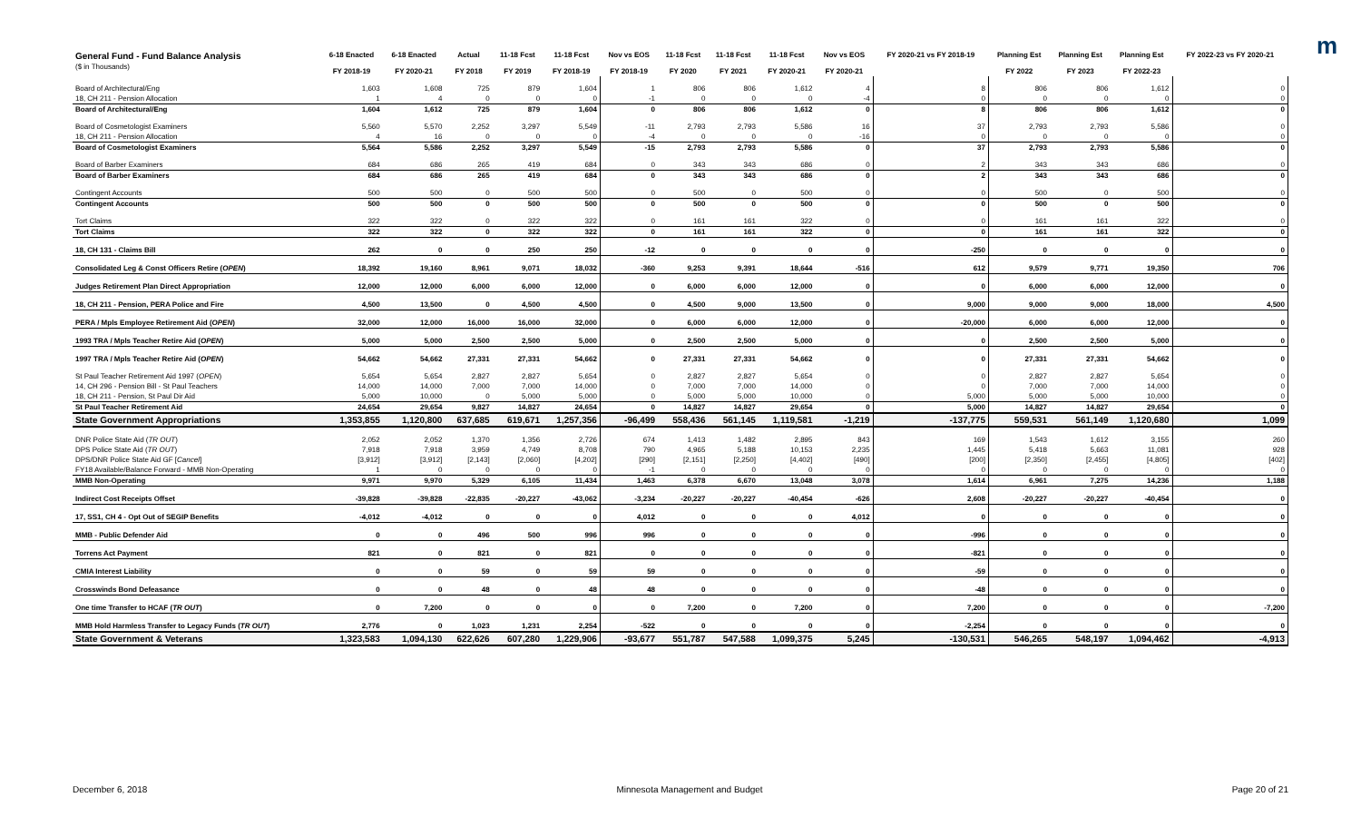m
| General Fund - Fund Balance Analysis ($ in Thousands) | 6-18 Enacted FY 2018-19 | 6-18 Enacted FY 2020-21 | Actual FY 2018 | 11-18 Fcst FY 2019 | 11-18 Fcst FY 2018-19 | Nov vs EOS FY 2018-19 | 11-18 Fcst FY 2020 | 11-18 Fcst FY 2021 | 11-18 Fcst FY 2020-21 | Nov vs EOS FY 2020-21 | FY 2020-21 vs FY 2018-19 | Planning Est FY 2022 | Planning Est FY 2023 | Planning Est FY 2022-23 | FY 2022-23 vs FY 2020-21 |
| --- | --- | --- | --- | --- | --- | --- | --- | --- | --- | --- | --- | --- | --- | --- | --- |
| Board of Architectural/Eng | 1,603 | 1,608 | 725 | 879 | 1,604 | 1 | 806 | 806 | 1,612 | 4 | 8 | 806 | 806 | 1,612 | 0 |
| 18, CH 211 - Pension Allocation | 1 | 4 | 0 | 0 | 0 | -1 | 0 | 0 | 0 | -4 | 0 | 0 | 0 | 0 | 0 |
| Board of Architectural/Eng | 1,604 | 1,612 | 725 | 879 | 1,604 | 0 | 806 | 806 | 1,612 | 0 | 8 | 806 | 806 | 1,612 | 0 |
| Board of Cosmetologist Examiners | 5,560 | 5,570 | 2,252 | 3,297 | 5,549 | -11 | 2,793 | 2,793 | 5,586 | 16 | 37 | 2,793 | 2,793 | 5,586 | 0 |
| 18, CH 211 - Pension Allocation | 4 | 16 | 0 | 0 | 0 | -4 | 0 | 0 | 0 | -16 | 0 | 0 | 0 | 0 | 0 |
| Board of Cosmetologist Examiners | 5,564 | 5,586 | 2,252 | 3,297 | 5,549 | -15 | 2,793 | 2,793 | 5,586 | 0 | 37 | 2,793 | 2,793 | 5,586 | 0 |
| Board of Barber Examiners | 684 | 686 | 265 | 419 | 684 | 0 | 343 | 343 | 686 | 0 | 2 | 343 | 343 | 686 | 0 |
| Board of Barber Examiners | 684 | 686 | 265 | 419 | 684 | 0 | 343 | 343 | 686 | 0 | 2 | 343 | 343 | 686 | 0 |
| Contingent Accounts | 500 | 500 | 0 | 500 | 500 | 0 | 500 | 0 | 500 | 0 | 0 | 500 | 0 | 500 | 0 |
| Contingent Accounts | 500 | 500 | 0 | 500 | 500 | 0 | 500 | 0 | 500 | 0 | 0 | 500 | 0 | 500 | 0 |
| Tort Claims | 322 | 322 | 0 | 322 | 322 | 0 | 161 | 161 | 322 | 0 | 0 | 161 | 161 | 322 | 0 |
| Tort Claims | 322 | 322 | 0 | 322 | 322 | 0 | 161 | 161 | 322 | 0 | 0 | 161 | 161 | 322 | 0 |
| 18, CH 131 - Claims Bill | 262 | 0 | 0 | 250 | 250 | -12 | 0 | 0 | 0 | 0 | -250 | 0 | 0 | 0 | 0 |
| Consolidated Leg & Const Officers Retire ( OPEN ) | 18,392 | 19,160 | 8,961 | 9,071 | 18,032 | -360 | 9,253 | 9,391 | 18,644 | -516 | 612 | 9,579 | 9,771 | 19,350 | 706 |
| Judges Retirement Plan Direct Appropriation | 12,000 | 12,000 | 6,000 | 6,000 | 12,000 | 0 | 6,000 | 6,000 | 12,000 | 0 | 0 | 6,000 | 6,000 | 12,000 | 0 |
| 18, CH 211 - Pension, PERA Police and Fire | 4,500 | 13,500 | 0 | 4,500 | 4,500 | 0 | 4,500 | 9,000 | 13,500 | 0 | 9,000 | 9,000 | 9,000 | 18,000 | 4,500 |
| PERA / Mpls Employee Retirement Aid ( OPEN ) | 32,000 | 12,000 | 16,000 | 16,000 | 32,000 | 0 | 6,000 | 6,000 | 12,000 | 0 | -20,000 | 6,000 | 6,000 | 12,000 | 0 |
| 1993 TRA / Mpls Teacher Retire Aid ( OPEN ) | 5,000 | 5,000 | 2,500 | 2,500 | 5,000 | 0 | 2,500 | 2,500 | 5,000 | 0 | 0 | 2,500 | 2,500 | 5,000 | 0 |
| 1997 TRA / Mpls Teacher Retire Aid ( OPEN ) | 54,662 | 54,662 | 27,331 | 27,331 | 54,662 | 0 | 27,331 | 27,331 | 54,662 | 0 | 0 | 27,331 | 27,331 | 54,662 | 0 |
| St Paul Teacher Retirement Aid 1997 ( OPEN ) | 5,654 | 5,654 | 2,827 | 2,827 | 5,654 | 0 | 2,827 | 2,827 | 5,654 | 0 | 0 | 2,827 | 2,827 | 5,654 | 0 |
| 14, CH 296 - Pension Bill - St Paul Teachers | 14,000 | 14,000 | 7,000 | 7,000 | 14,000 | 0 | 7,000 | 7,000 | 14,000 | 0 | 0 | 7,000 | 7,000 | 14,000 | 0 |
| 18, CH 211 - Pension, St Paul Dir Aid | 5,000 | 10,000 | 0 | 5,000 | 5,000 | 0 | 5,000 | 5,000 | 10,000 | 0 | 5,000 | 5,000 | 5,000 | 10,000 | 0 |
| St Paul Teacher Retirement Aid | 24,654 | 29,654 | 9,827 | 14,827 | 24,654 | 0 | 14,827 | 14,827 | 29,654 | 0 | 5,000 | 14,827 | 14,827 | 29,654 | 0 |
| State Government Appropriations | 1,353,855 | 1,120,800 | 637,685 | 619,671 | 1,257,356 | -96,499 | 558,436 | 561,145 | 1,119,581 | -1,219 | -137,775 | 559,531 | 561,149 | 1,120,680 | 1,099 |
| DNR Police State Aid ( TR OUT ) | 2,052 | 2,052 | 1,370 | 1,356 | 2,726 | 674 | 1,413 | 1,482 | 2,895 | 843 | 169 | 1,543 | 1,612 | 3,155 | 260 |
| DPS Police State Aid ( TR OUT ) | 7,918 | 7,918 | 3,959 | 4,749 | 8,708 | 790 | 4,965 | 5,188 | 10,153 | 2,235 | 1,445 | 5,418 | 5,663 | 11,081 | 928 |
| DPS/DNR Police State Aid GF [ Cancel ] | [3,912] | [3,912] | [2,143] | [2,060] | [4,202] | [290] | [2,151] | [2,250] | [4,402] | [490] | [200] | [2,350] | [2,455] | [4,805] | [402] |
| FY18 Available/Balance Forward - MMB Non-Operating | 1 | 0 | 0 | 0 | 0 | -1 | 0 | 0 | 0 | 0 | 0 | 0 | 0 | 0 | 0 |
| MMB Non-Operating | 9,971 | 9,970 | 5,329 | 6,105 | 11,434 | 1,463 | 6,378 | 6,670 | 13,048 | 3,078 | 1,614 | 6,961 | 7,275 | 14,236 | 1,188 |
| Indirect Cost Receipts Offset | -39,828 | -39,828 | -22,835 | -20,227 | -43,062 | -3,234 | -20,227 | -20,227 | -40,454 | -626 | 2,608 | -20,227 | -20,227 | -40,454 | 0 |
| 17, SS1, CH 4 - Opt Out of SEGIP Benefits | -4,012 | -4,012 | 0 | 0 | 0 | 4,012 | 0 | 0 | 0 | 4,012 | 0 | 0 | 0 | 0 | 0 |
| MMB - Public Defender Aid | 0 | 0 | 496 | 500 | 996 | 996 | 0 | 0 | 0 | 0 | -996 | 0 | 0 | 0 | 0 |
| Torrens Act Payment | 821 | 0 | 821 | 0 | 821 | 0 | 0 | 0 | 0 | 0 | -821 | 0 | 0 | 0 | 0 |
| CMIA Interest Liability | 0 | 0 | 59 | 0 | 59 | 59 | 0 | 0 | 0 | 0 | -59 | 0 | 0 | 0 | 0 |
| Crosswinds Bond Defeasance | 0 | 0 | 48 | 0 | 48 | 48 | 0 | 0 | 0 | 0 | -48 | 0 | 0 | 0 | 0 |
| One time Transfer to HCAF ( TR OUT ) | 0 | 7,200 | 0 | 0 | 0 | 0 | 7,200 | 0 | 7,200 | 0 | 7,200 | 0 | 0 | 0 | -7,200 |
| MMB Hold Harmless Transfer to Legacy Funds ( TR OUT ) | 2,776 | 0 | 1,023 | 1,231 | 2,254 | -522 | 0 | 0 | 0 | 0 | -2,254 | 0 | 0 | 0 | 0 |
| State Government & Veterans | 1,323,583 | 1,094,130 | 622,626 | 607,280 | 1,229,906 | -93,677 | 551,787 | 547,588 | 1,099,375 | 5,245 | -130,531 | 546,265 | 548,197 | 1,094,462 | -4,913 |
December 6, 2018 Minnesota Management and Budget Page 20 of 21